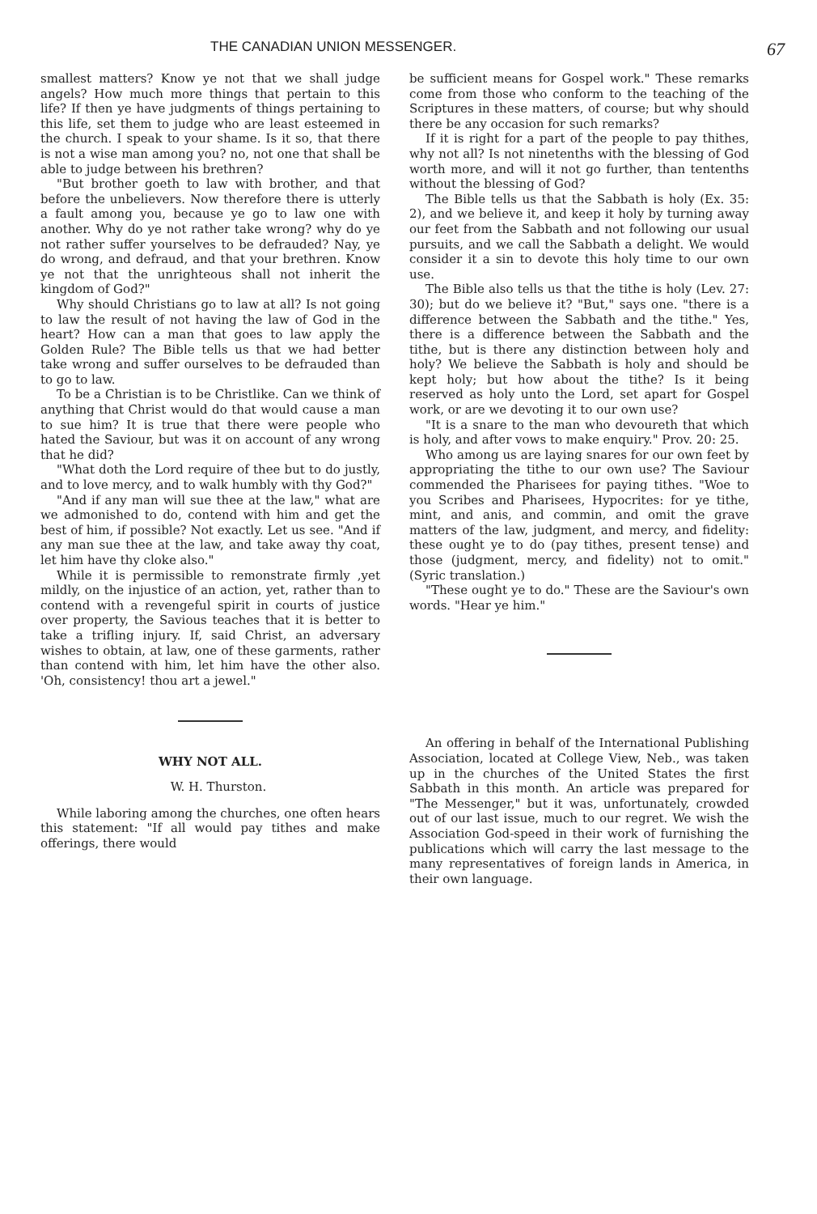THE CANADIAN UNION MESSENGER. 67
smallest matters? Know ye not that we shall judge angels? How much more things that pertain to this life? If then ye have judgments of things pertaining to this life, set them to judge who are least esteemed in the church. I speak to your shame. Is it so, that there is not a wise man among you? no, not one that shall be able to judge between his brethren?
"But brother goeth to law with brother, and that before the unbelievers. Now therefore there is utterly a fault among you, because ye go to law one with another. Why do ye not rather take wrong? why do ye not rather suffer yourselves to be defrauded? Nay, ye do wrong, and defraud, and that your brethren. Know ye not that the unrighteous shall not inherit the kingdom of God?"
Why should Christians go to law at all? Is not going to law the result of not having the law of God in the heart? How can a man that goes to law apply the Golden Rule? The Bible tells us that we had better take wrong and suffer ourselves to be defrauded than to go to law.
To be a Christian is to be Christlike. Can we think of anything that Christ would do that would cause a man to sue him? It is true that there were people who hated the Saviour, but was it on account of any wrong that he did?
"What doth the Lord require of thee but to do justly, and to love mercy, and to walk humbly with thy God?"
"And if any man will sue thee at the law," what are we admonished to do, contend with him and get the best of him, if possible? Not exactly. Let us see. "And if any man sue thee at the law, and take away thy coat, let him have thy cloke also."
While it is permissible to remonstrate firmly ,yet mildly, on the injustice of an action, yet, rather than to contend with a revengeful spirit in courts of justice over property, the Savious teaches that it is better to take a trifling injury. If, said Christ, an adversary wishes to obtain, at law, one of these garments, rather than contend with him, let him have the other also. 'Oh, consistency! thou art a jewel."
WHY NOT ALL.
W. H. Thurston.
While laboring among the churches, one often hears this statement: "If all would pay tithes and make offerings, there would
be sufficient means for Gospel work." These remarks come from those who conform to the teaching of the Scriptures in these matters, of course; but why should there be any occasion for such remarks?
If it is right for a part of the people to pay thithes, why not all? Is not ninetenths with the blessing of God worth more, and will it not go further, than tentenths without the blessing of God?
The Bible tells us that the Sabbath is holy (Ex. 35: 2), and we believe it, and keep it holy by turning away our feet from the Sabbath and not following our usual pursuits, and we call the Sabbath a delight. We would consider it a sin to devote this holy time to our own use.
The Bible also tells us that the tithe is holy (Lev. 27: 30); but do we believe it? "But," says one. "there is a difference between the Sabbath and the tithe." Yes, there is a difference between the Sabbath and the tithe, but is there any distinction between holy and holy? We believe the Sabbath is holy and should be kept holy; but how about the tithe? Is it being reserved as holy unto the Lord, set apart for Gospel work, or are we devoting it to our own use?
"It is a snare to the man who devoureth that which is holy, and after vows to make enquiry." Prov. 20: 25.
Who among us are laying snares for our own feet by appropriating the tithe to our own use? The Saviour commended the Pharisees for paying tithes. "Woe to you Scribes and Pharisees, Hypocrites: for ye tithe, mint, and anis, and commin, and omit the grave matters of the law, judgment, and mercy, and fidelity: these ought ye to do (pay tithes, present tense) and those (judgment, mercy, and fidelity) not to omit." (Syric translation.)
"These ought ye to do." These are the Saviour's own words. "Hear ye him."
An offering in behalf of the International Publishing Association, located at College View, Neb., was taken up in the churches of the United States the first Sabbath in this month. An article was prepared for "The Messenger," but it was, unfortunately, crowded out of our last issue, much to our regret. We wish the Association God-speed in their work of furnishing the publications which will carry the last message to the many representatives of foreign lands in America, in their own language.